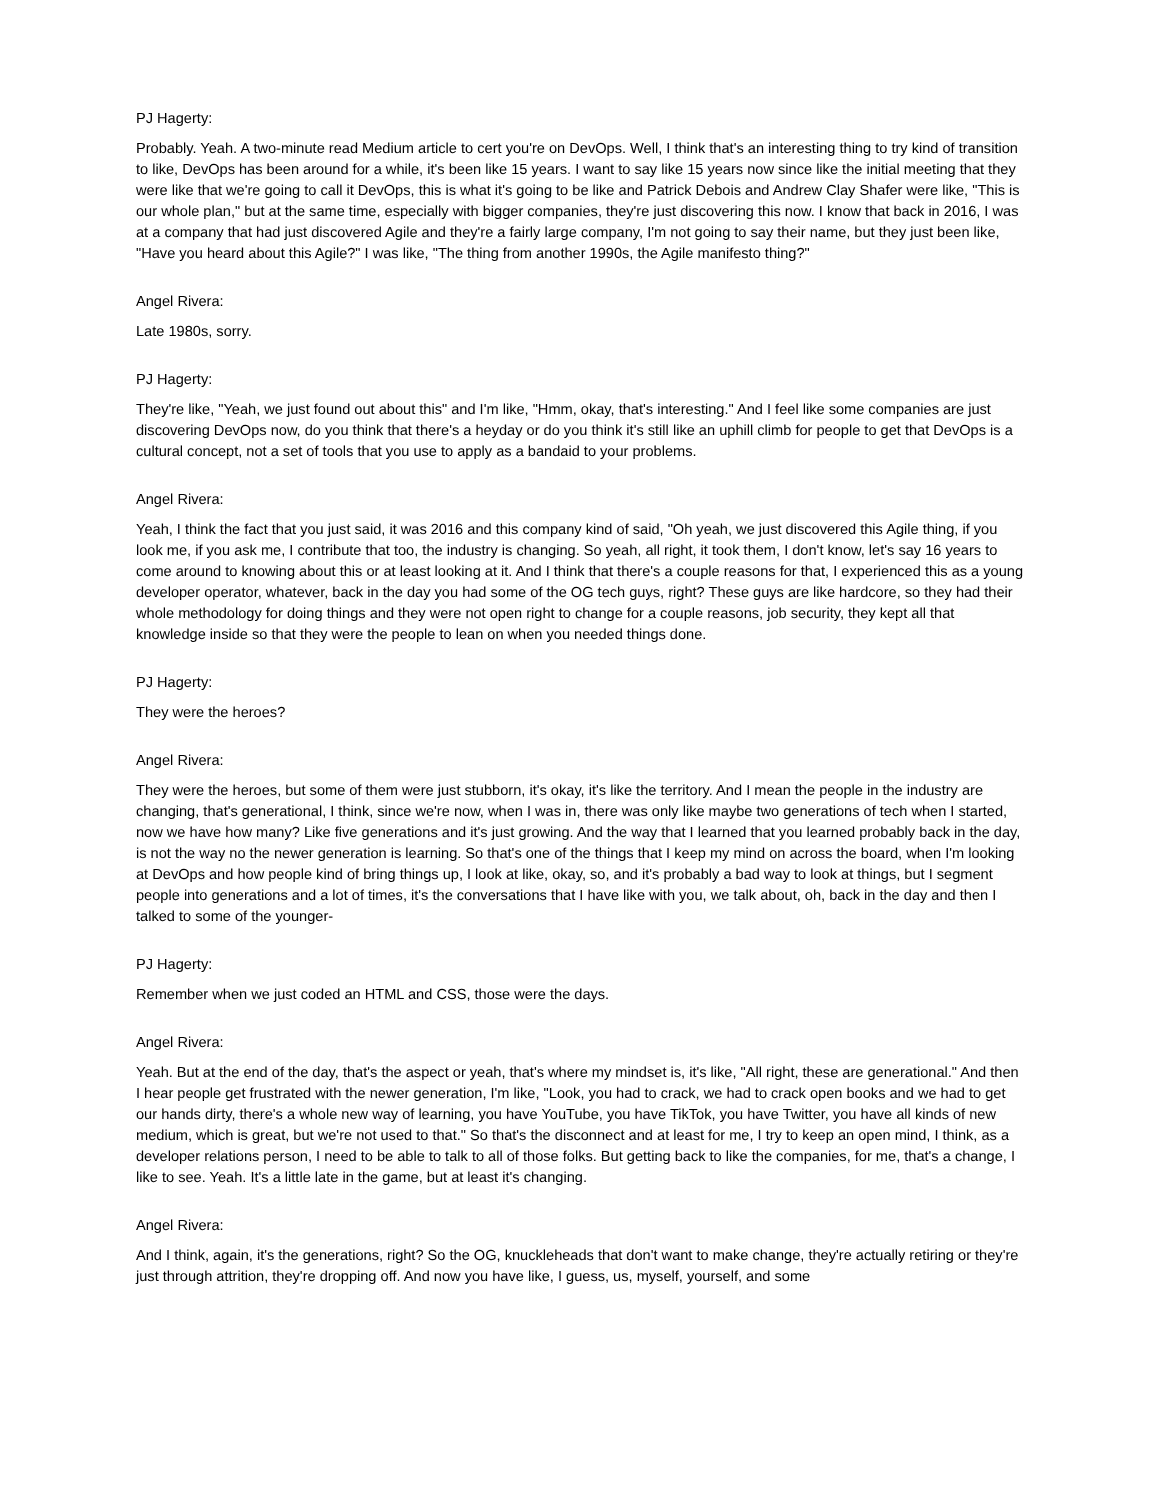PJ Hagerty:
Probably. Yeah. A two-minute read Medium article to cert you're on DevOps. Well, I think that's an interesting thing to try kind of transition to like, DevOps has been around for a while, it's been like 15 years. I want to say like 15 years now since like the initial meeting that they were like that we're going to call it DevOps, this is what it's going to be like and Patrick Debois and Andrew Clay Shafer were like, "This is our whole plan," but at the same time, especially with bigger companies, they're just discovering this now. I know that back in 2016, I was at a company that had just discovered Agile and they're a fairly large company, I'm not going to say their name, but they just been like, "Have you heard about this Agile?" I was like, "The thing from another 1990s, the Agile manifesto thing?"
Angel Rivera:
Late 1980s, sorry.
PJ Hagerty:
They're like, "Yeah, we just found out about this" and I'm like, "Hmm, okay, that's interesting." And I feel like some companies are just discovering DevOps now, do you think that there's a heyday or do you think it's still like an uphill climb for people to get that DevOps is a cultural concept, not a set of tools that you use to apply as a bandaid to your problems.
Angel Rivera:
Yeah, I think the fact that you just said, it was 2016 and this company kind of said, "Oh yeah, we just discovered this Agile thing, if you look me, if you ask me, I contribute that too, the industry is changing. So yeah, all right, it took them, I don't know, let's say 16 years to come around to knowing about this or at least looking at it. And I think that there's a couple reasons for that, I experienced this as a young developer operator, whatever, back in the day you had some of the OG tech guys, right? These guys are like hardcore, so they had their whole methodology for doing things and they were not open right to change for a couple reasons, job security, they kept all that knowledge inside so that they were the people to lean on when you needed things done.
PJ Hagerty:
They were the heroes?
Angel Rivera:
They were the heroes, but some of them were just stubborn, it's okay, it's like the territory. And I mean the people in the industry are changing, that's generational, I think, since we're now, when I was in, there was only like maybe two generations of tech when I started, now we have how many? Like five generations and it's just growing. And the way that I learned that you learned probably back in the day, is not the way no the newer generation is learning. So that's one of the things that I keep my mind on across the board, when I'm looking at DevOps and how people kind of bring things up, I look at like, okay, so, and it's probably a bad way to look at things, but I segment people into generations and a lot of times, it's the conversations that I have like with you, we talk about, oh, back in the day and then I talked to some of the younger-
PJ Hagerty:
Remember when we just coded an HTML and CSS, those were the days.
Angel Rivera:
Yeah. But at the end of the day, that's the aspect or yeah, that's where my mindset is, it's like, "All right, these are generational." And then I hear people get frustrated with the newer generation, I'm like, "Look, you had to crack, we had to crack open books and we had to get our hands dirty, there's a whole new way of learning, you have YouTube, you have TikTok, you have Twitter, you have all kinds of new medium, which is great, but we're not used to that." So that's the disconnect and at least for me, I try to keep an open mind, I think, as a developer relations person, I need to be able to talk to all of those folks. But getting back to like the companies, for me, that's a change, I like to see. Yeah. It's a little late in the game, but at least it's changing.
Angel Rivera:
And I think, again, it's the generations, right? So the OG, knuckleheads that don't want to make change, they're actually retiring or they're just through attrition, they're dropping off. And now you have like, I guess, us, myself, yourself, and some